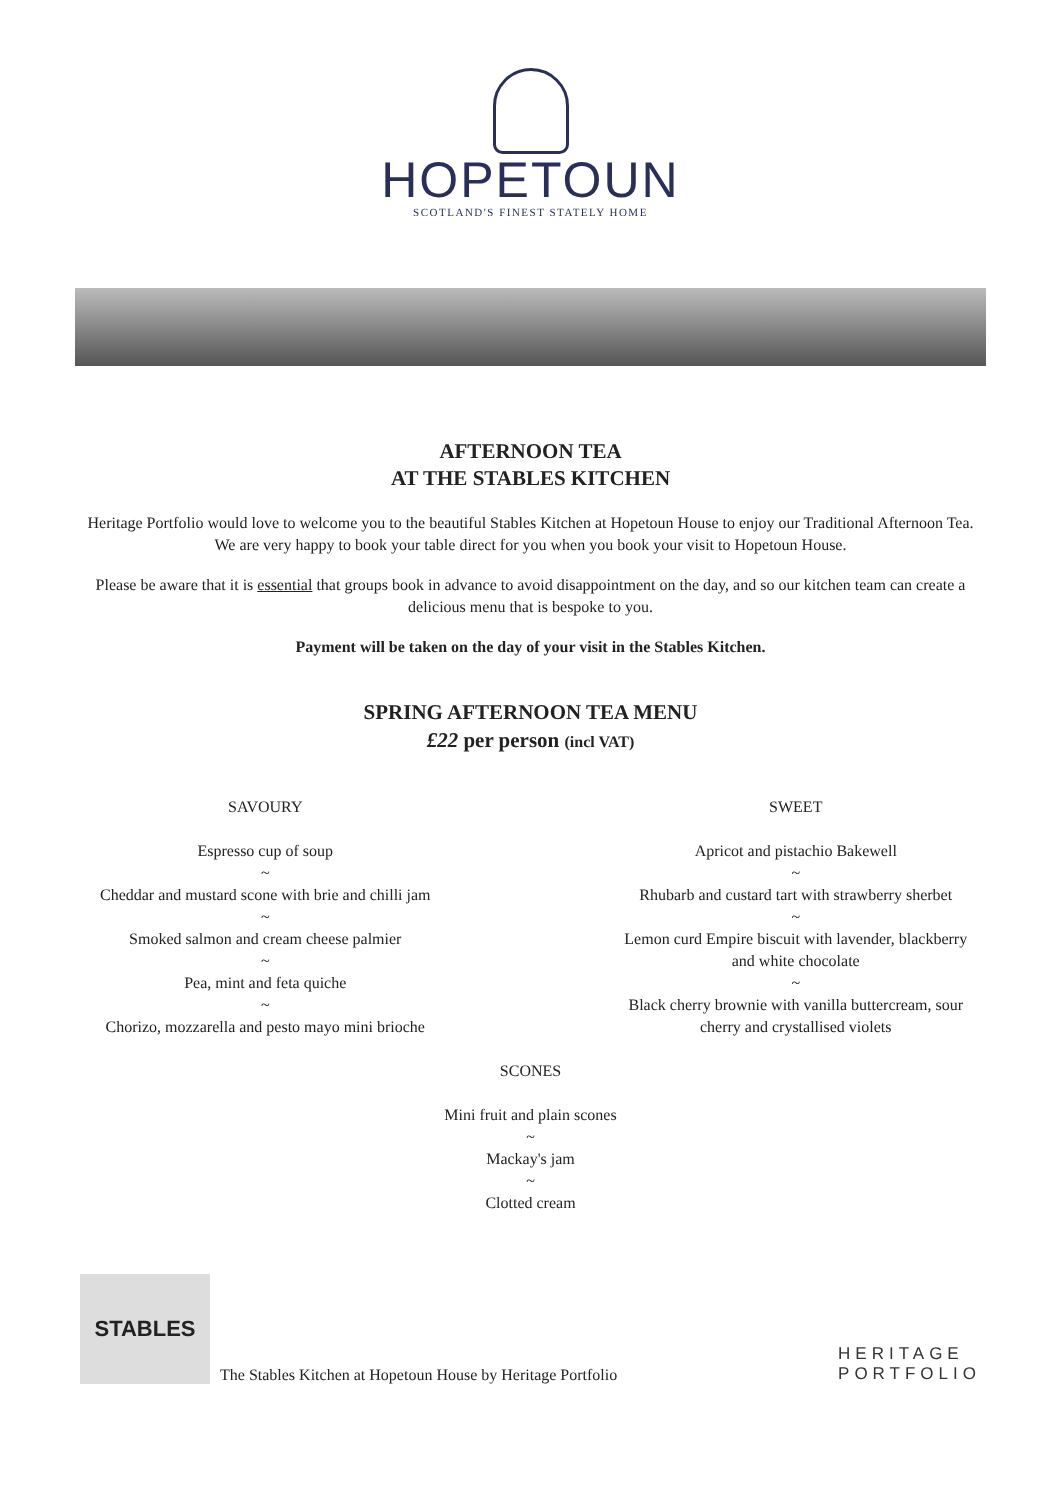HOPETOUN
SCOTLAND'S FINEST STATELY HOME
AFTERNOON TEA
AT THE STABLES KITCHEN
Heritage Portfolio would love to welcome you to the beautiful Stables Kitchen at Hopetoun House to enjoy our Traditional Afternoon Tea. We are very happy to book your table direct for you when you book your visit to Hopetoun House.
Please be aware that it is essential that groups book in advance to avoid disappointment on the day, and so our kitchen team can create a delicious menu that is bespoke to you.
Payment will be taken on the day of your visit in the Stables Kitchen.
SPRING AFTERNOON TEA MENU
£22 per person (incl VAT)
SAVOURY
Espresso cup of soup
~
Cheddar and mustard scone with brie and chilli jam
~
Smoked salmon and cream cheese palmier
~
Pea, mint and feta quiche
~
Chorizo, mozzarella and pesto mayo mini brioche
SWEET
Apricot and pistachio Bakewell
~
Rhubarb and custard tart with strawberry sherbet
~
Lemon curd Empire biscuit with lavender, blackberry
and white chocolate
~
Black cherry brownie with vanilla buttercream, sour
cherry and crystallised violets
SCONES
Mini fruit and plain scones
~
Mackay's jam
~
Clotted cream
STABLES
The Stables Kitchen at Hopetoun House by Heritage Portfolio
HERITAGE
PORTFOLIO